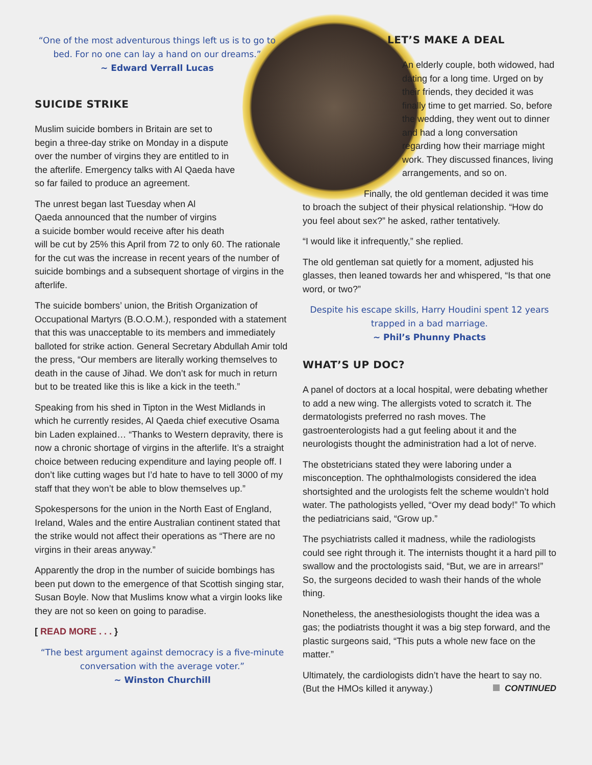“One of the most adventurous things left us is to go to bed. For no one can lay a hand on our dreams.”
~ Edward Verrall Lucas
SUICIDE STRIKE
Muslim suicide bombers in Britain are set to begin a three-day strike on Monday in a dispute over the number of virgins they are entitled to in the afterlife. Emergency talks with Al Qaeda have so far failed to produce an agreement.
The unrest began last Tuesday when Al
Qaeda announced that the number of virgins
a suicide bomber would receive after his death
will be cut by 25% this April from 72 to only 60. The rationale for the cut was the increase in recent years of the number of suicide bombings and a subsequent shortage of virgins in the afterlife.
The suicide bombers’ union, the British Organization of Occupational Martyrs (B.O.O.M.), responded with a statement that this was unacceptable to its members and immediately balloted for strike action. General Secretary Abdullah Amir told the press, “Our members are literally working themselves to death in the cause of Jihad. We don’t ask for much in return but to be treated like this is like a kick in the teeth.”
Speaking from his shed in Tipton in the West Midlands in which he currently resides, Al Qaeda chief executive Osama bin Laden explained… “Thanks to Western depravity, there is now a chronic shortage of virgins in the afterlife. It’s a straight choice between reducing expenditure and laying people off. I don’t like cutting wages but I’d hate to have to tell 3000 of my staff that they won’t be able to blow themselves up.”
Spokespersons for the union in the North East of England, Ireland, Wales and the entire Australian continent stated that the strike would not affect their operations as “There are no virgins in their areas anyway.”
Apparently the drop in the number of suicide bombings has been put down to the emergence of that Scottish singing star, Susan Boyle. Now that Muslims know what a virgin looks like they are not so keen on going to paradise.
[ READ MORE . . . }
“The best argument against democracy is a five-minute conversation with the average voter.”
~ Winston Churchill
LET’S MAKE A DEAL
An elderly couple, both widowed, had dating for a long time. Urged on by their friends, they decided it was finally time to get married. So, before the wedding, they went out to dinner and had a long conversation regarding how their marriage might work. They discussed finances, living arrangements, and so on.
Finally, the old gentleman decided it was time to broach the subject of their physical relationship. “How do you feel about sex?” he asked, rather tentatively.
“I would like it infrequently,” she replied.
The old gentleman sat quietly for a moment, adjusted his glasses, then leaned towards her and whispered, “Is that one word, or two?”
Despite his escape skills, Harry Houdini spent 12 years trapped in a bad marriage.
~ Phil’s Phunny Phacts
WHAT’S UP DOC?
A panel of doctors at a local hospital, were debating whether to add a new wing. The allergists voted to scratch it. The dermatologists preferred no rash moves. The gastroenterologists had a gut feeling about it and the neurologists thought the administration had a lot of nerve.
The obstetricians stated they were laboring under a misconception. The ophthalmologists considered the idea shortsighted and the urologists felt the scheme wouldn’t hold water. The pathologists yelled, “Over my dead body!” To which the pediatricians said, “Grow up.”
The psychiatrists called it madness, while the radiologists could see right through it. The internists thought it a hard pill to swallow and the proctologists said, “But, we are in arrears!” So, the surgeons decided to wash their hands of the whole thing.
Nonetheless, the anesthesiologists thought the idea was a gas; the podiatrists thought it was a big step forward, and the plastic surgeons said, “This puts a whole new face on the matter.”
Ultimately, the cardiologists didn’t have the heart to say no. (But the HMOs killed it anyway.) CONTINUED